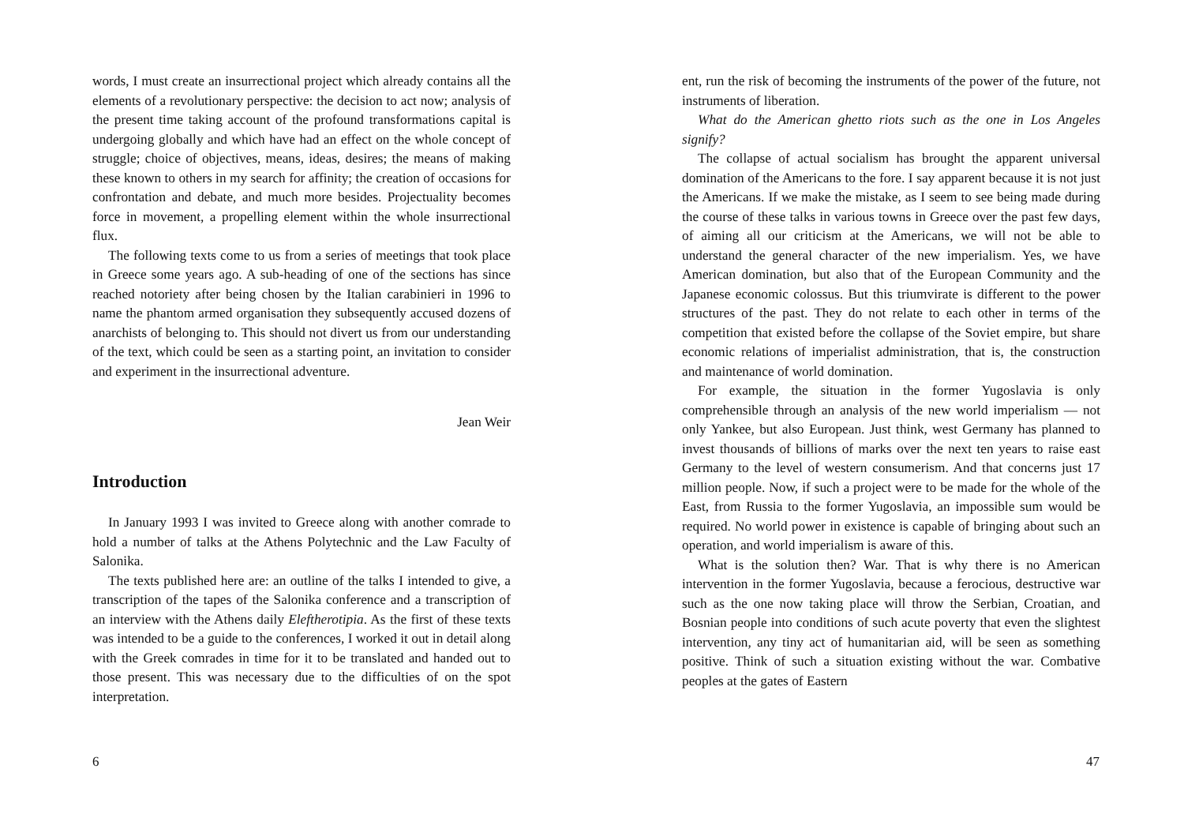words, I must create an insurrectional project which already contains all the elements of a revolutionary perspective: the decision to act now; analysis of the present time taking account of the profound transformations capital is undergoing globally and which have had an effect on the whole concept of struggle; choice of objectives, means, ideas, desires; the means of making these known to others in my search for affinity; the creation of occasions for confrontation and debate, and much more besides. Projectuality becomes force in movement, a propelling element within the whole insurrectional flux.
The following texts come to us from a series of meetings that took place in Greece some years ago. A sub-heading of one of the sections has since reached notoriety after being chosen by the Italian carabinieri in 1996 to name the phantom armed organisation they subsequently accused dozens of anarchists of belonging to. This should not divert us from our understanding of the text, which could be seen as a starting point, an invitation to consider and experiment in the insurrectional adventure.
Jean Weir
Introduction
In January 1993 I was invited to Greece along with another comrade to hold a number of talks at the Athens Polytechnic and the Law Faculty of Salonika.
The texts published here are: an outline of the talks I intended to give, a transcription of the tapes of the Salonika conference and a transcription of an interview with the Athens daily Eleftherotipia. As the first of these texts was intended to be a guide to the conferences, I worked it out in detail along with the Greek comrades in time for it to be translated and handed out to those present. This was necessary due to the difficulties of on the spot interpretation.
6
ent, run the risk of becoming the instruments of the power of the future, not instruments of liberation.
What do the American ghetto riots such as the one in Los Angeles signify?
The collapse of actual socialism has brought the apparent universal domination of the Americans to the fore. I say apparent because it is not just the Americans. If we make the mistake, as I seem to see being made during the course of these talks in various towns in Greece over the past few days, of aiming all our criticism at the Americans, we will not be able to understand the general character of the new imperialism. Yes, we have American domination, but also that of the European Community and the Japanese economic colossus. But this triumvirate is different to the power structures of the past. They do not relate to each other in terms of the competition that existed before the collapse of the Soviet empire, but share economic relations of imperialist administration, that is, the construction and maintenance of world domination.
For example, the situation in the former Yugoslavia is only comprehensible through an analysis of the new world imperialism — not only Yankee, but also European. Just think, west Germany has planned to invest thousands of billions of marks over the next ten years to raise east Germany to the level of western consumerism. And that concerns just 17 million people. Now, if such a project were to be made for the whole of the East, from Russia to the former Yugoslavia, an impossible sum would be required. No world power in existence is capable of bringing about such an operation, and world imperialism is aware of this.
What is the solution then? War. That is why there is no American intervention in the former Yugoslavia, because a ferocious, destructive war such as the one now taking place will throw the Serbian, Croatian, and Bosnian people into conditions of such acute poverty that even the slightest intervention, any tiny act of humanitarian aid, will be seen as something positive. Think of such a situation existing without the war. Combative peoples at the gates of Eastern
47